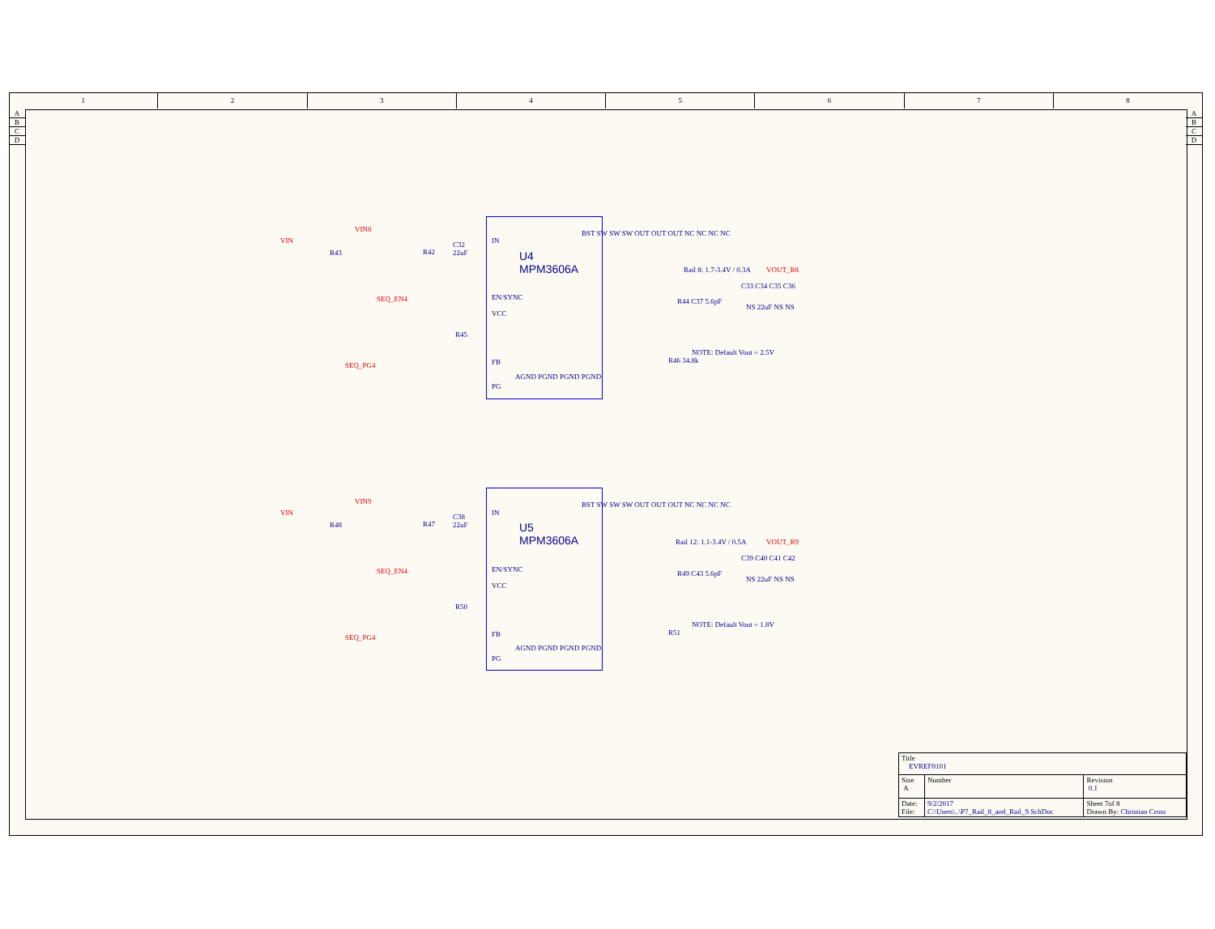1 2 3 4 5 6 7 8
A
B
C
D
A
B
C
D
U4
MPM3606A
VIN
VIN8
R43 R42
C32
22uF
SEQ_EN4
R45
SEQ_PG4
IN
EN/SYNC
VCC
FB
PG
BST SW SW SW OUT OUT OUT NC NC NC NC
AGND PGND PGND PGND
Rail 8: 1.7-3.4V / 0.3A VOUT_R8
C33 C34 C35 C36
NS 22uF NS NS
R44 C37 5.6pF
NOTE: Default Vout = 2.5V
R46 34.8k
U5
MPM3606A
VIN
VIN9
R48 R47
C38
22uF
SEQ_EN4
R50
SEQ_PG4
IN
EN/SYNC
VCC
FB
PG
BST SW SW SW OUT OUT OUT NC NC NC NC
AGND PGND PGND PGND
Rail 12: 1.1-3.4V / 0.5A VOUT_R9
C39 C40 C41 C42
NS 22uF NS NS
R49 C43 5.6pF
NOTE: Default Vout = 1.8V
R51
| Title EVREF0101 | | |
| Size A | Number | Revision 0.1 |
| Date: File: | 9/2/2017 C:\Users\..\P7_Rail_8_and_Rail_9.SchDoc | Sheet 7of 8 Drawn By: Christian Cross |